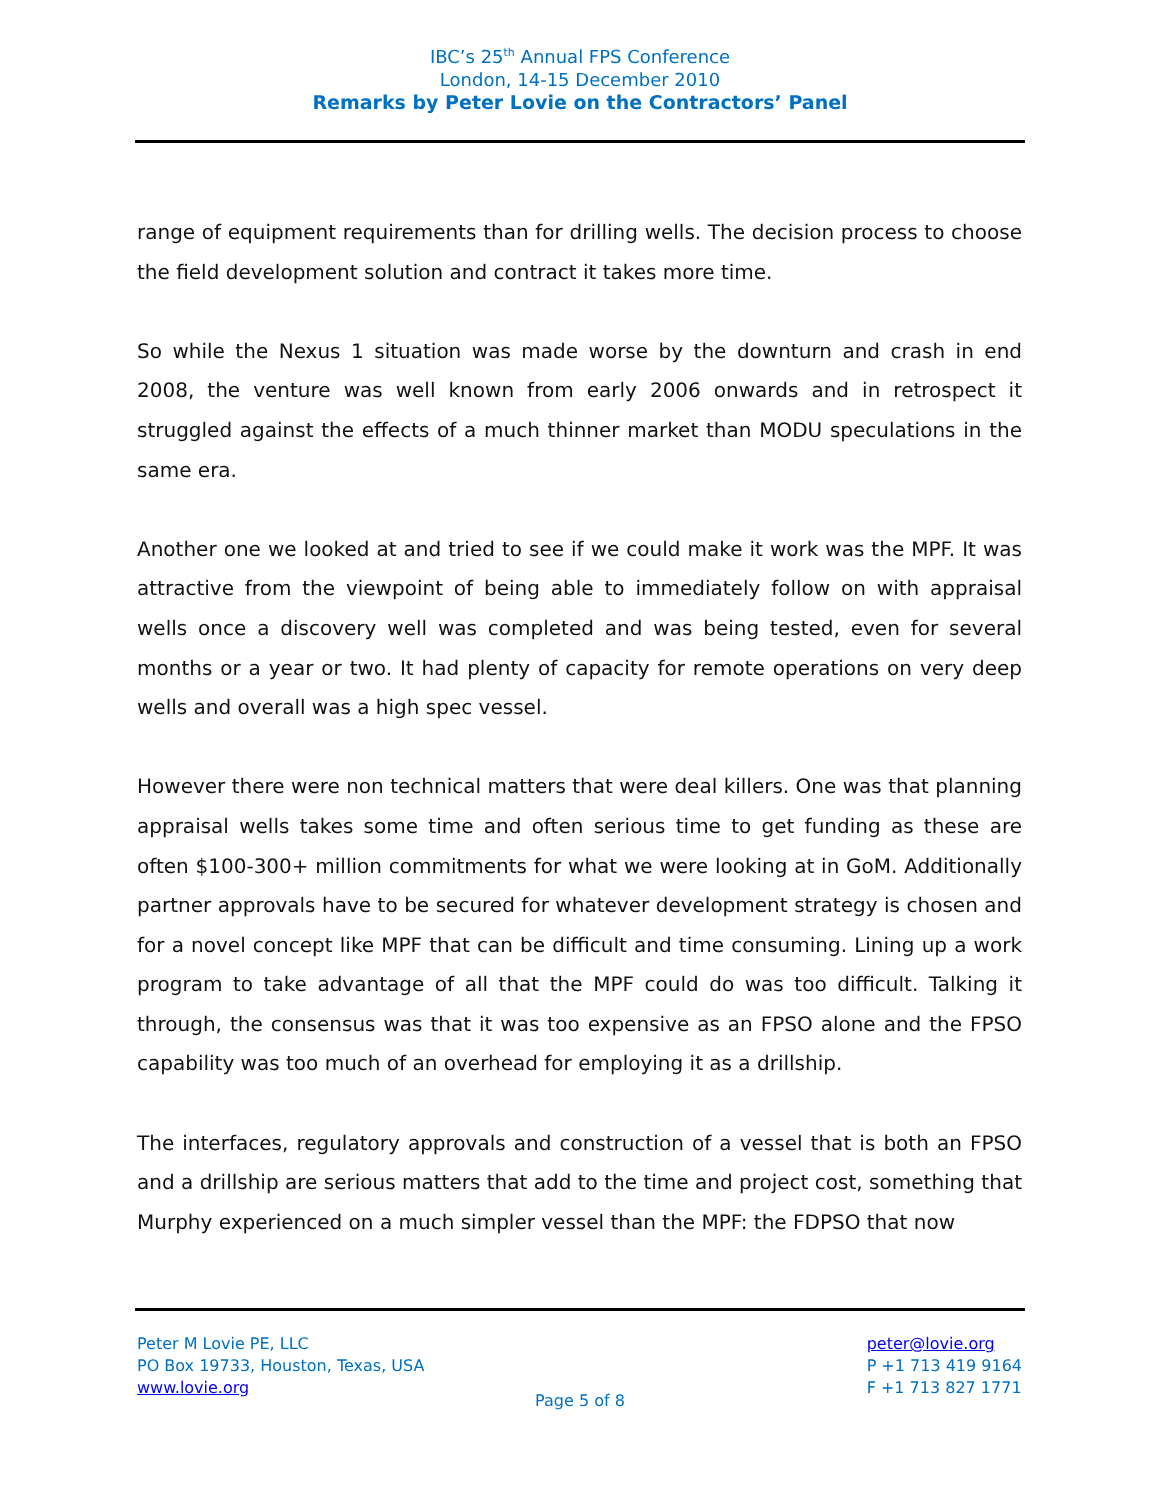IBC’s 25<sup>th</sup> Annual FPS Conference
London, 14-15 December 2010
Remarks by Peter Lovie on the Contractors’ Panel
range of equipment requirements than for drilling wells. The decision process to choose the field development solution and contract it takes more time.
So while the Nexus 1 situation was made worse by the downturn and crash in end 2008, the venture was well known from early 2006 onwards and in retrospect it struggled against the effects of a much thinner market than MODU speculations in the same era.
Another one we looked at and tried to see if we could make it work was the MPF. It was attractive from the viewpoint of being able to immediately follow on with appraisal wells once a discovery well was completed and was being tested, even for several months or a year or two. It had plenty of capacity for remote operations on very deep wells and overall was a high spec vessel.
However there were non technical matters that were deal killers. One was that planning appraisal wells takes some time and often serious time to get funding as these are often $100-300+ million commitments for what we were looking at in GoM. Additionally partner approvals have to be secured for whatever development strategy is chosen and for a novel concept like MPF that can be difficult and time consuming. Lining up a work program to take advantage of all that the MPF could do was too difficult. Talking it through, the consensus was that it was too expensive as an FPSO alone and the FPSO capability was too much of an overhead for employing it as a drillship.
The interfaces, regulatory approvals and construction of a vessel that is both an FPSO and a drillship are serious matters that add to the time and project cost, something that Murphy experienced on a much simpler vessel than the MPF: the FDPSO that now
Peter M Lovie PE, LLC
PO Box 19733, Houston, Texas, USA
www.lovie.org
peter@lovie.org
P +1 713 419 9164
F +1 713 827 1771
Page 5 of 8